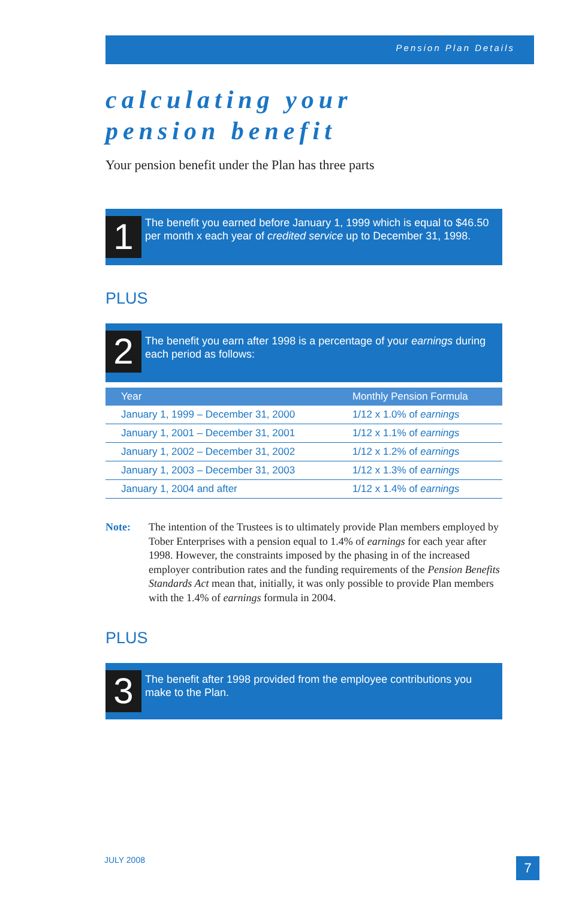Pension Plan Details
calculating your
pension benefit
Your pension benefit under the Plan has three parts
1
The benefit you earned before January 1, 1999 which is equal to $46.50 per month x each year of credited service up to December 31, 1998.
PLUS
2
The benefit you earn after 1998 is a percentage of your earnings during each period as follows:
| Year | Monthly Pension Formula |
| --- | --- |
| January 1, 1999 – December 31, 2000 | 1/12 x 1.0% of earnings |
| January 1, 2001 – December 31, 2001 | 1/12 x 1.1% of earnings |
| January 1, 2002 – December 31, 2002 | 1/12 x 1.2% of earnings |
| January 1, 2003 – December 31, 2003 | 1/12 x 1.3% of earnings |
| January 1, 2004 and after | 1/12 x 1.4% of earnings |
Note: The intention of the Trustees is to ultimately provide Plan members employed by Tober Enterprises with a pension equal to 1.4% of earnings for each year after 1998. However, the constraints imposed by the phasing in of the increased employer contribution rates and the funding requirements of the Pension Benefits Standards Act mean that, initially, it was only possible to provide Plan members with the 1.4% of earnings formula in 2004.
PLUS
3
The benefit after 1998 provided from the employee contributions you make to the Plan.
JULY 2008 7